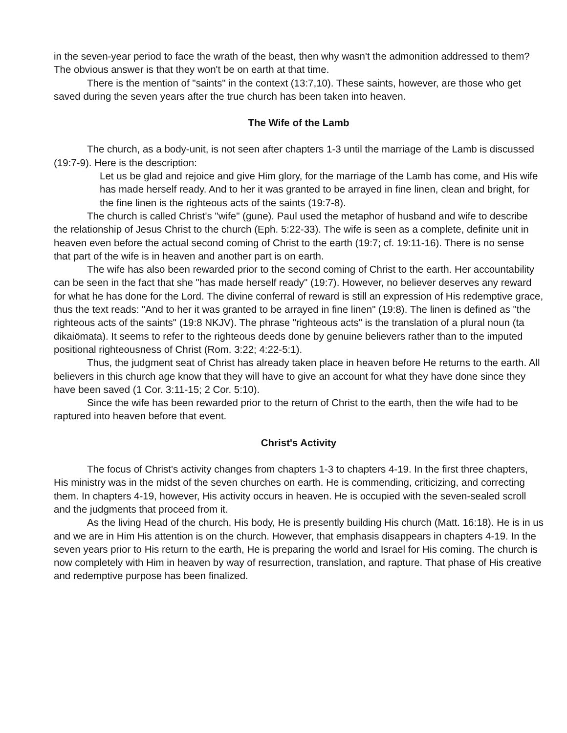in the seven-year period to face the wrath of the beast, then why wasn't the admonition addressed to them? The obvious answer is that they won't be on earth at that time.
There is the mention of "saints" in the context (13:7,10). These saints, however, are those who get saved during the seven years after the true church has been taken into heaven.
The Wife of the Lamb
The church, as a body-unit, is not seen after chapters 1-3 until the marriage of the Lamb is discussed (19:7-9). Here is the description:
Let us be glad and rejoice and give Him glory, for the marriage of the Lamb has come, and His wife has made herself ready. And to her it was granted to be arrayed in fine linen, clean and bright, for the fine linen is the righteous acts of the saints (19:7-8).
The church is called Christ's "wife" (gune). Paul used the metaphor of husband and wife to describe the relationship of Jesus Christ to the church (Eph. 5:22-33). The wife is seen as a complete, definite unit in heaven even before the actual second coming of Christ to the earth (19:7; cf. 19:11-16). There is no sense that part of the wife is in heaven and another part is on earth.
The wife has also been rewarded prior to the second coming of Christ to the earth. Her accountability can be seen in the fact that she "has made herself ready" (19:7). However, no believer deserves any reward for what he has done for the Lord. The divine conferral of reward is still an expression of His redemptive grace, thus the text reads: "And to her it was granted to be arrayed in fine linen" (19:8). The linen is defined as "the righteous acts of the saints" (19:8 NKJV). The phrase "righteous acts" is the translation of a plural noun (ta dikaiömata). It seems to refer to the righteous deeds done by genuine believers rather than to the imputed positional righteousness of Christ (Rom. 3:22; 4:22-5:1).
Thus, the judgment seat of Christ has already taken place in heaven before He returns to the earth. All believers in this church age know that they will have to give an account for what they have done since they have been saved (1 Cor. 3:11-15; 2 Cor. 5:10).
Since the wife has been rewarded prior to the return of Christ to the earth, then the wife had to be raptured into heaven before that event.
Christ's Activity
The focus of Christ's activity changes from chapters 1-3 to chapters 4-19. In the first three chapters, His ministry was in the midst of the seven churches on earth. He is commending, criticizing, and correcting them. In chapters 4-19, however, His activity occurs in heaven. He is occupied with the seven-sealed scroll and the judgments that proceed from it.
As the living Head of the church, His body, He is presently building His church (Matt. 16:18). He is in us and we are in Him His attention is on the church. However, that emphasis disappears in chapters 4-19. In the seven years prior to His return to the earth, He is preparing the world and Israel for His coming. The church is now completely with Him in heaven by way of resurrection, translation, and rapture. That phase of His creative and redemptive purpose has been finalized.